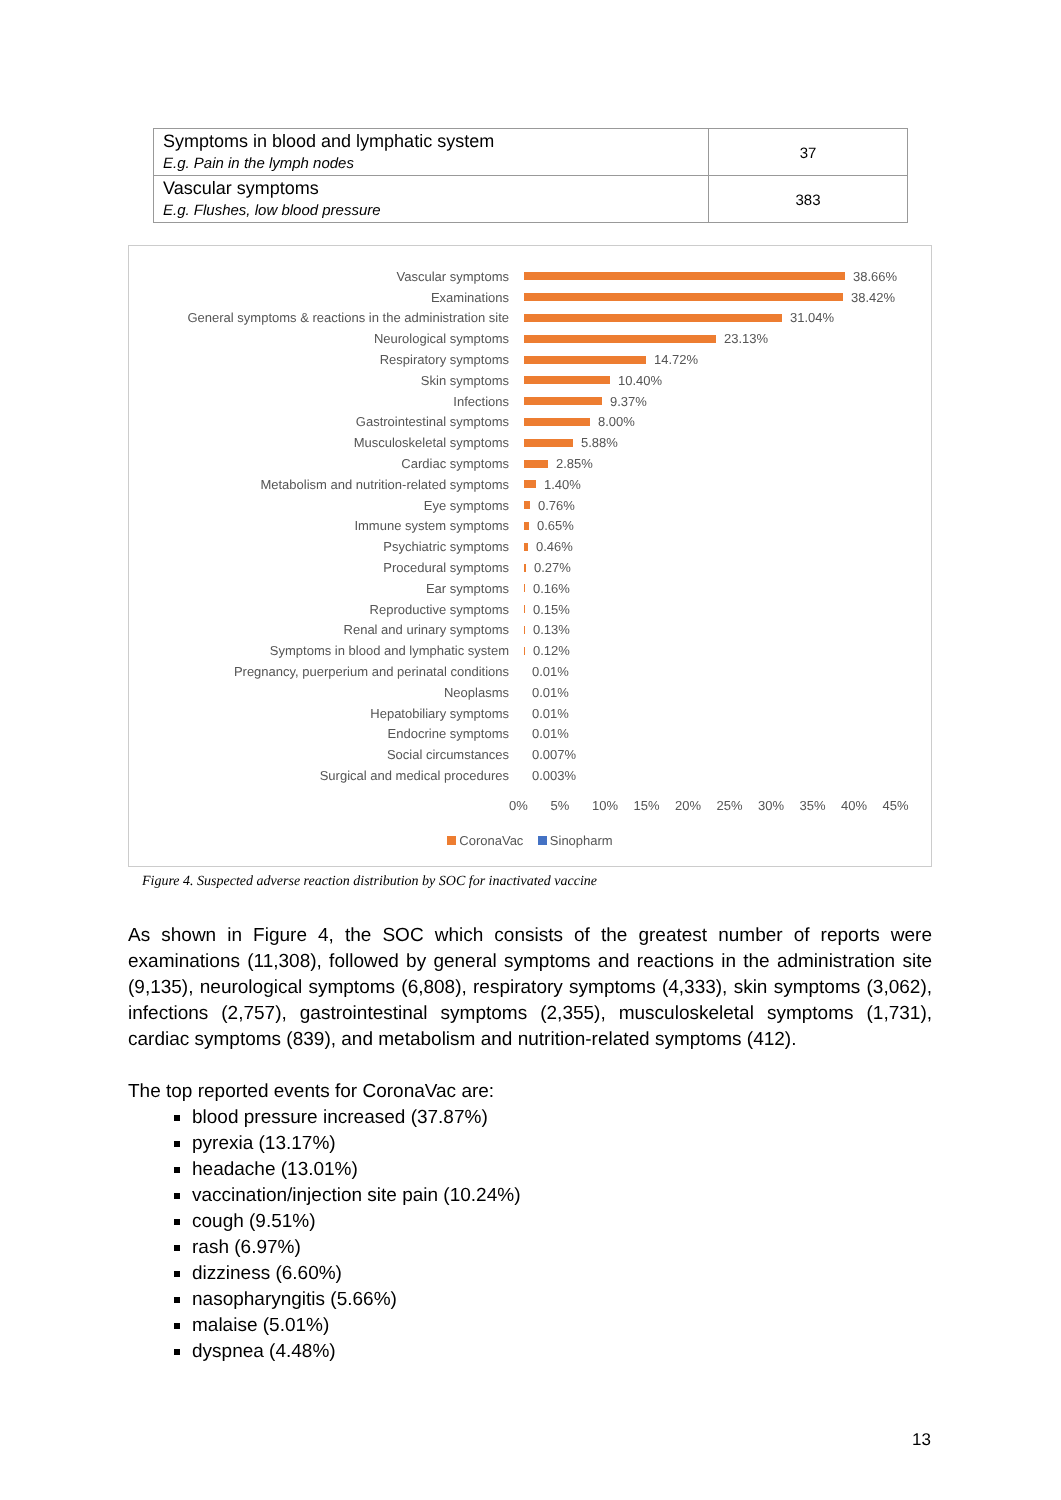| Symptoms in blood and lymphatic system E.g. Pain in the lymph nodes | 37 |
| Vascular symptoms E.g. Flushes, low blood pressure | 383 |
Vascular symptoms 38.66%
Examinations 38.42%
General symptoms & reactions in the administration site 31.04%
Neurological symptoms 23.13%
Respiratory symptoms 14.72%
Skin symptoms 10.40%
Infections 9.37%
Gastrointestinal symptoms 8.00%
Musculoskeletal symptoms 5.88%
Cardiac symptoms 2.85%
Metabolism and nutrition-related symptoms 1.40%
Eye symptoms 0.76%
Immune system symptoms 0.65%
Psychiatric symptoms 0.46%
Procedural symptoms 0.27%
Ear symptoms 0.16%
Reproductive symptoms 0.15%
Renal and urinary symptoms 0.13%
Symptoms in blood and lymphatic system 0.12%
Pregnancy, puerperium and perinatal conditions 0.01%
Neoplasms 0.01%
Hepatobiliary symptoms 0.01%
Endocrine symptoms 0.01%
Social circumstances 0.007%
Surgical and medical procedures 0.003%
0% 5% 10% 15% 20% 25% 30% 35% 40% 45%
CoronaVac Sinopharm
Figure 4. Suspected adverse reaction distribution by SOC for inactivated vaccine
As shown in Figure 4, the SOC which consists of the greatest number of reports were examinations (11,308), followed by general symptoms and reactions in the administration site (9,135), neurological symptoms (6,808), respiratory symptoms (4,333), skin symptoms (3,062), infections (2,757), gastrointestinal symptoms (2,355), musculoskeletal symptoms (1,731), cardiac symptoms (839), and metabolism and nutrition-related symptoms (412).
The top reported events for CoronaVac are:
blood pressure increased (37.87%)
pyrexia (13.17%)
headache (13.01%)
vaccination/injection site pain (10.24%)
cough (9.51%)
rash (6.97%)
dizziness (6.60%)
nasopharyngitis (5.66%)
malaise (5.01%)
dyspnea (4.48%)
13